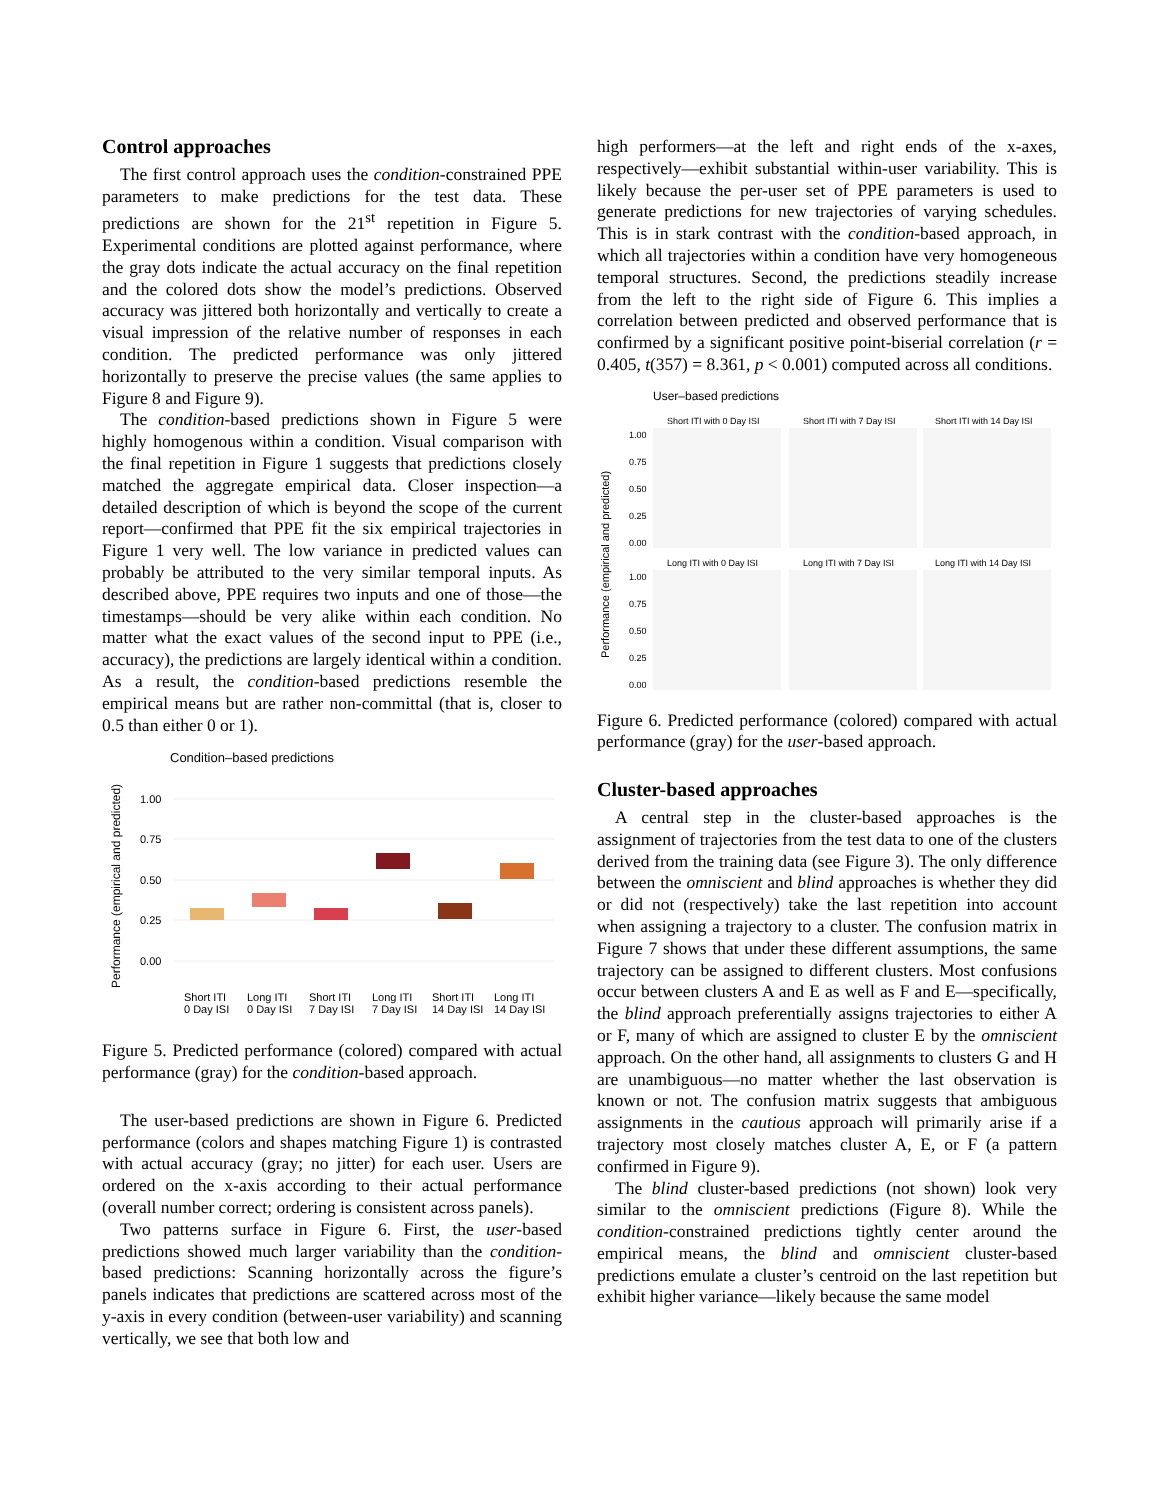Control approaches
The first control approach uses the condition-constrained PPE parameters to make predictions for the test data. These predictions are shown for the 21<sup>st</sup> repetition in Figure 5. Experimental conditions are plotted against performance, where the gray dots indicate the actual accuracy on the final repetition and the colored dots show the model’s predictions. Observed accuracy was jittered both horizontally and vertically to create a visual impression of the relative number of responses in each condition. The predicted performance was only jittered horizontally to preserve the precise values (the same applies to Figure 8 and Figure 9).
The condition-based predictions shown in Figure 5 were highly homogenous within a condition. Visual comparison with the final repetition in Figure 1 suggests that predictions closely matched the aggregate empirical data. Closer inspection—a detailed description of which is beyond the scope of the current report—confirmed that PPE fit the six empirical trajectories in Figure 1 very well. The low variance in predicted values can probably be attributed to the very similar temporal inputs. As described above, PPE requires two inputs and one of those—the timestamps—should be very alike within each condition. No matter what the exact values of the second input to PPE (i.e., accuracy), the predictions are largely identical within a condition. As a result, the condition-based predictions resemble the empirical means but are rather non-committal (that is, closer to 0.5 than either 0 or 1).
Condition–based predictions
Performance (empirical and predicted)
1.00
0.75
0.50
0.25
0.00
Short ITI
0 Day ISI
Long ITI
0 Day ISI
Short ITI
7 Day ISI
Long ITI
7 Day ISI
Short ITI
14 Day ISI
Long ITI
14 Day ISI
Figure 5. Predicted performance (colored) compared with actual performance (gray) for the condition-based approach.
The user-based predictions are shown in Figure 6. Predicted performance (colors and shapes matching Figure 1) is contrasted with actual accuracy (gray; no jitter) for each user. Users are ordered on the x-axis according to their actual performance (overall number correct; ordering is consistent across panels).
Two patterns surface in Figure 6. First, the user-based predictions showed much larger variability than the condition-based predictions: Scanning horizontally across the figure’s panels indicates that predictions are scattered across most of the y-axis in every condition (between-user variability) and scanning vertically, we see that both low and
high performers—at the left and right ends of the x-axes, respectively—exhibit substantial within-user variability. This is likely because the per-user set of PPE parameters is used to generate predictions for new trajectories of varying schedules. This is in stark contrast with the condition-based approach, in which all trajectories within a condition have very homogeneous temporal structures. Second, the predictions steadily increase from the left to the right side of Figure 6. This implies a correlation between predicted and observed performance that is confirmed by a significant positive point-biserial correlation (r = 0.405, t(357) = 8.361, p < 0.001) computed across all conditions.
User–based predictions
Performance (empirical and predicted)
Short ITI with 0 Day ISI
Short ITI with 7 Day ISI
Short ITI with 14 Day ISI
Long ITI with 0 Day ISI
Long ITI with 7 Day ISI
Long ITI with 14 Day ISI
1.00
0.75
0.50
0.25
0.00
1.00
0.75
0.50
0.25
0.00
Figure 6. Predicted performance (colored) compared with actual performance (gray) for the user-based approach.
Cluster-based approaches
A central step in the cluster-based approaches is the assignment of trajectories from the test data to one of the clusters derived from the training data (see Figure 3). The only difference between the omniscient and blind approaches is whether they did or did not (respectively) take the last repetition into account when assigning a trajectory to a cluster. The confusion matrix in Figure 7 shows that under these different assumptions, the same trajectory can be assigned to different clusters. Most confusions occur between clusters A and E as well as F and E—specifically, the blind approach preferentially assigns trajectories to either A or F, many of which are assigned to cluster E by the omniscient approach. On the other hand, all assignments to clusters G and H are unambiguous—no matter whether the last observation is known or not. The confusion matrix suggests that ambiguous assignments in the cautious approach will primarily arise if a trajectory most closely matches cluster A, E, or F (a pattern confirmed in Figure 9).
The blind cluster-based predictions (not shown) look very similar to the omniscient predictions (Figure 8). While the condition-constrained predictions tightly center around the empirical means, the blind and omniscient cluster-based predictions emulate a cluster’s centroid on the last repetition but exhibit higher variance—likely because the same model